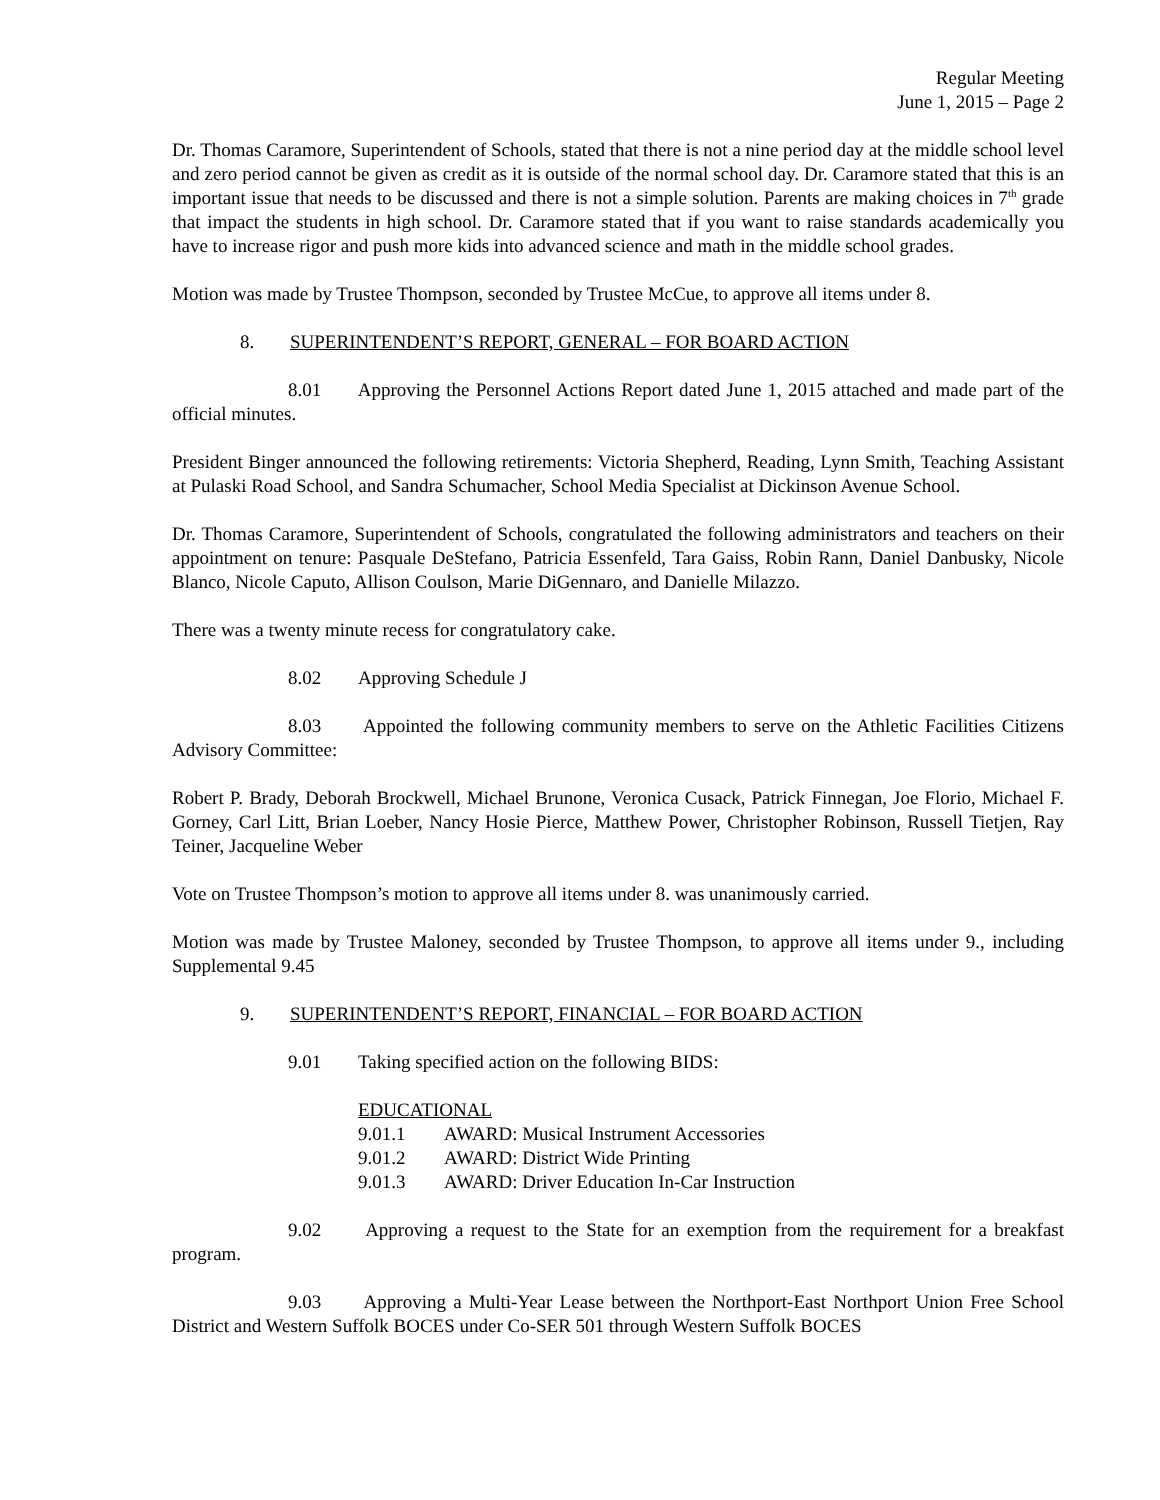Regular Meeting
June 1, 2015 – Page 2
Dr. Thomas Caramore, Superintendent of Schools, stated that there is not a nine period day at the middle school level and zero period cannot be given as credit as it is outside of the normal school day. Dr. Caramore stated that this is an important issue that needs to be discussed and there is not a simple solution. Parents are making choices in 7<sup>th</sup> grade that impact the students in high school. Dr. Caramore stated that if you want to raise standards academically you have to increase rigor and push more kids into advanced science and math in the middle school grades.
Motion was made by Trustee Thompson, seconded by Trustee McCue, to approve all items under 8.
8. SUPERINTENDENT’S REPORT, GENERAL – FOR BOARD ACTION
8.01 Approving the Personnel Actions Report dated June 1, 2015 attached and made part of the official minutes.
President Binger announced the following retirements: Victoria Shepherd, Reading, Lynn Smith, Teaching Assistant at Pulaski Road School, and Sandra Schumacher, School Media Specialist at Dickinson Avenue School.
Dr. Thomas Caramore, Superintendent of Schools, congratulated the following administrators and teachers on their appointment on tenure: Pasquale DeStefano, Patricia Essenfeld, Tara Gaiss, Robin Rann, Daniel Danbusky, Nicole Blanco, Nicole Caputo, Allison Coulson, Marie DiGennaro, and Danielle Milazzo.
There was a twenty minute recess for congratulatory cake.
8.02 Approving Schedule J
8.03 Appointed the following community members to serve on the Athletic Facilities Citizens Advisory Committee:
Robert P. Brady, Deborah Brockwell, Michael Brunone, Veronica Cusack, Patrick Finnegan, Joe Florio, Michael F. Gorney, Carl Litt, Brian Loeber, Nancy Hosie Pierce, Matthew Power, Christopher Robinson, Russell Tietjen, Ray Teiner, Jacqueline Weber
Vote on Trustee Thompson’s motion to approve all items under 8. was unanimously carried.
Motion was made by Trustee Maloney, seconded by Trustee Thompson, to approve all items under 9., including Supplemental 9.45
9. SUPERINTENDENT’S REPORT, FINANCIAL – FOR BOARD ACTION
9.01 Taking specified action on the following BIDS:
EDUCATIONAL
9.01.1 AWARD: Musical Instrument Accessories
9.01.2 AWARD: District Wide Printing
9.01.3 AWARD: Driver Education In-Car Instruction
9.02 Approving a request to the State for an exemption from the requirement for a breakfast program.
9.03 Approving a Multi-Year Lease between the Northport-East Northport Union Free School District and Western Suffolk BOCES under Co-SER 501 through Western Suffolk BOCES